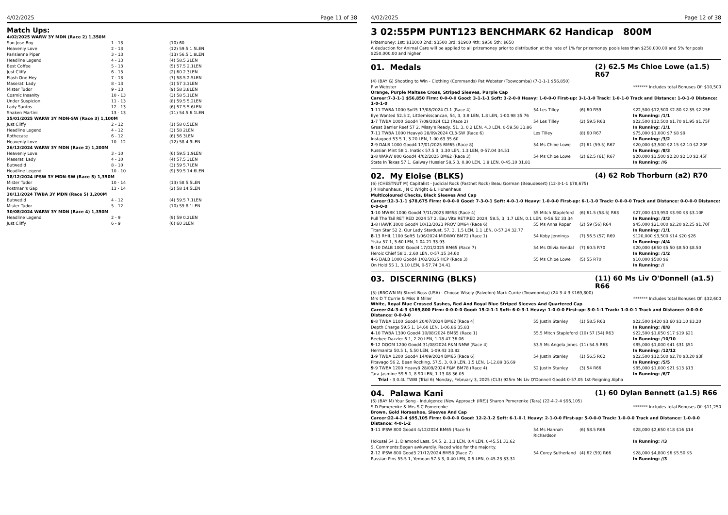4/02/2025 Page 11 of 38
Match Ups:
| 4/02/2025 WARW 3Y MDN (Race 2) 1,350M | | |
| San Jose Boy | 1 - 13 | (10) 60 |
| Heavenly Love | 2 - 13 | (12) 59.5 1.5LEN |
| Parisienne Piper | 3 - 13 | (13) 56.5 1.8LEN |
| Headline Legend | 4 - 13 | (4) 58.5 2LEN |
| Best Coffee | 5 - 13 | (5) 57.5 2.1LEN |
| Just Cliffy | 6 - 13 | (2) 60 2.3LEN |
| Flash One Hey | 7 - 13 | (7) 58.5 2.5LEN |
| Maserati Lady | 8 - 13 | (1) 57 3.3LEN |
| Mister Tudor | 9 - 13 | (9) 58 3.8LEN |
| Cosmic Insanity | 10 - 13 | (3) 58 5.1LEN |
| Under Suspicion | 11 - 13 | (8) 59.5 5.2LEN |
| Lady Santos | 12 - 13 | (6) 57.5 5.6LEN |
| Shaken Martini | 13 - 13 | (11) 54.5 6.1LEN |
| 25/01/2025 WARW 3Y MDN-SW (Race 3) 1,100M | | |
| Just Cliffy | 2 - 12 | (1) 58 0.5LEN |
| Headline Legend | 4 - 12 | (3) 58 2LEN |
| Rothecate | 6 - 12 | (6) 56 3LEN |
| Heavenly Love | 10 - 12 | (12) 58 4.9LEN |
| 26/12/2024 WARW 3Y MDN (Race 2) 1,200M | | |
| Heavenly Love | 3 - 10 | (6) 59.5 1.9LEN |
| Maserati Lady | 4 - 10 | (4) 57.5 3LEN |
| Butwedid | 8 - 10 | (3) 59 5.7LEN |
| Headline Legend | 10 - 10 | (9) 59.5 14.6LEN |
| 18/12/2024 IPSW 3Y MDN-SW (Race 5) 1,350M | | |
| Mister Tudor | 10 - 14 | (13) 58 5.5LEN |
| Postman's Gap | 13 - 14 | (2) 58 14.5LEN |
| 30/11/2024 TWBA 3Y MDN (Race 5) 1,200M | | |
| Butwedid | 4 - 12 | (4) 59.5 7.1LEN |
| Mister Tudor | 5 - 12 | (10) 59 8.1LEN |
| 30/08/2024 WARW 3Y MDN (Race 4) 1,350M | | |
| Headline Legend | 2 - 9 | (9) 59 0.2LEN |
| Just Cliffy | 6 - 9 | (6) 60 3LEN |
4/02/2025 Page 12 of 38
3 02:55PM PUNT123 BENCHMARK 62 Handicap 800M
Prizemoney: 1st: $11000 2nd: $3500 3rd: $1900 4th: $950 5th: $650
A deduction for Animal Care will be applied to all prizemoney prior to distribution at the rate of 1% for prizemoney pools less than $250,000.00 and 5% for pools $250,000.00 and higher.
01. Medals (2) 62.5 Ms Chloe Lowe (a1.5) R67
(4) (BAY G) Shooting to Win - Clothing (Commands) Pat Webster (Toowoomba) (7-3-1-1 $56,850)
P w Webster ******* Includes total Bonuses Of: $10,500
Orange, Purple Maltese Cross, Striped Sleeves, Purple Cap
Career:7-3-1-1 $56,850 Firm: 0-0-0-0 Good: 3-1-1-1 Soft: 3-2-0-0 Heavy: 1-0-0-0 First-up: 3-1-1-0 Track: 1-0-1-0 Track and Distance: 1-0-1-0 Distance: 1-0-1-0
| 1 -11 TWBA 1000 Soft5 17/08/2024 CL1 (Race 4) | 54 Les Tilley | (6) 60 R59 | $22,500 $12,500 $2.80 $2.35 $2.25F |
| Eye Wanted 52.5 2, Littlemisscancan, 54, 3, 3.8 LEN, 1.8 LEN, 1-00.98 35.76 | | | In Running: /1/1 |
| 1 -7 TWBA 1000 Good4 7/09/2024 CL2 (Race 2) | 54 Les Tilley | (2) 59.5 R63 | $22,500 $12,500 $1.70 $1.95 $1.75F |
| Great Barrier Reef 57 2, Missy's Ready, 51, 3, 0.2 LEN, 4.3 LEN, 0-59.58 33.86 | | | In Running: /1/1 |
| 7 -11 TWBA 1000 Heavy8 28/09/2024 CL3-SW (Race 6) | Les Tilley | (8) 60 R67 | $75,000 $1,000 $7 $8 $9 |
| Instagood 53.5 1, 3.20 LEN, 1-00.63 35.60 | | | In Running: /3/2 |
| 2 -9 DALB 1000 Good4 17/01/2025 BM65 (Race 8) | 54 Ms Chloe Lowe | (2) 61 (59.5) R67 | $20,000 $3,500 $2.15 $2.10 $2.20F |
| Russian Mint 58 1, Inatick 57.5 3, 3.30 LEN, 1.3 LEN, 0-57.04 34.51 | | | In Running: /8/3 |
| 2 -8 WARW 800 Good4 4/02/2025 BM62 (Race 3) | 54 Ms Chloe Lowe | (2) 62.5 (61) R67 | $20,000 $3,500 $2.20 $2.10 $2.45F |
| State In Texas 57 1, Galway Hussler 58.5 3, 0.80 LEN, 1.8 LEN, 0-45.10 31.81 | | | In Running: //6 |
02. My Eloise (BLKS) (4) 62 Rob Thorburn (a2) R70
(6) (CHESTNUT M) Capitalist - Judicial Rock (Fastnet Rock) Beau Gorman (Beaudesert) (12-3-1-1 $78,675)
J R Hohenhaus, J N C Wright & L Hohenhaus
Multicoloured Checks, Black Sleeves And Cap
Career:12-3-1-1 $78,675 Firm: 0-0-0-0 Good: 7-3-0-1 Soft: 4-0-1-0 Heavy: 1-0-0-0 First-up: 6-1-1-0 Track: 0-0-0-0 Track and Distance: 0-0-0-0 Distance: 0-0-0-0
| 1 -10 MWBK 1000 Good4 7/11/2023 BM58 (Race 4) | 55 Mitch Stapleford | (6) 61.5 (58.5) R63 | $27,000 $13,950 $3.90 $3 $3.10F |
| Pull The Tail RETIRED 2024 57 2, Eau Vite RETIRED 2024, 58.5, 3, 1.7 LEN, 0.1 LEN, 0-56.52 33.34 | | | In Running: /3/3 |
| 1 -8 HAWK 1000 Good4 10/12/2023 PROV BM64 (Race 6) | 55 Ms Anna Roper | (2) 59 (56) R64 | $45,000 $21,000 $2.20 $2.25 $1.70F |
| Titan Star 52 2, Our Lady Stardust, 57, 3, 1.5 LEN, 1.1 LEN, 0-57.24 32.77 | | | In Running: /1/1 |
| 8 -13 RHIL 1100 Soft5 1/06/2024 MIDWAY BM72 (Race 1) | 54 Koby Jennings | (7) 56.5 (57) R69 | $120,000 $3,500 $14 $20 $26 |
| Yiska 57 1, 5.60 LEN, 1-04.21 33.93 | | | In Running: /4/4 |
| 5 -10 DALB 1000 Good4 17/01/2025 BM65 (Race 7) | 54 Ms Olivia Kendal | (7) 60.5 R70 | $20,000 $650 $5.50 $8.50 $8.50 |
| Heroic Chief 58 1, 2.60 LEN, 0-57.15 34.60 | | | In Running: /1/2 |
| 4 -6 DALB 1000 Good4 1/02/2025 HCP (Race 3) | 55 Ms Chloe Lowe | (5) 55 R70 | $10,000 $500 $6 |
| On Hold 55 1, 3.10 LEN, 0-57.74 34.41 | | | In Running: // |
03. DISCERNING (BLKS) (11) 60 Ms Liv O'Donnell (a1.5) R66
(5) (BROWN M) Street Boss (USA) - Choose Wisely (Falvelon) Mark Currie (Toowoomba) (24-3-4-3 $169,800)
Mrs D T Currie & Miss B Miller ******* Includes total Bonuses Of: $32,600
White, Royal Blue Crossed Sashes, Red And Royal Blue Striped Sleeves And Quartered Cap
Career:24-3-4-3 $169,800 Firm: 0-0-0-0 Good: 15-2-1-1 Soft: 6-0-3-1 Heavy: 1-0-0-0 First-up: 5-0-1-1 Track: 1-0-0-1 Track and Distance: 0-0-0-0 Distance: 0-0-0-0
| 8 -8 TWBA 1100 Good4 20/07/2024 BM62 (Race 4) | 55 Justin Stanley | (1) 58.5 R63 | $22,500 $420 $3.60 $3.10 $3.20 |
| Depth Charge 59.5 1, 14.60 LEN, 1-06.86 35.83 | | | In Running: /8/8 |
| 4 -10 TWBA 1300 Good4 10/08/2024 BM65 (Race 1) | 55.5 Mitch Stapleford | (10) 57 (54) R63 | $22,500 $1,050 $17 $19 $21 |
| Beebee Dazzler 6 1, 2.20 LEN, 1-18.47 36.06 | | | In Running: /10/10 |
| 9 -12 DOOM 1200 Good4 31/08/2024 F&M NMW (Race 4) | 53.5 Ms Angela Jones | (11) 54.5 R63 | $85,000 $1,000 $41 $31 $51 |
| Hermanita 50.5 1, 5.50 LEN, 1-09.43 33.82 | | | In Running: /12/12 |
| 1 -9 TWBA 1200 Good4 14/09/2024 BM65 (Race 6) | 54 Justin Stanley | (1) 56.5 R62 | $22,500 $12,500 $2.70 $3.20 $3F |
| Pitavago 56 2, Bean Rocking, 57.5, 3, 0.8 LEN, 1.5 LEN, 1-12.89 36.69 | | | In Running: /5/5 |
| 9 -9 TWBA 1200 Heavy8 28/09/2024 F&M BM78 (Race 4) | 52 Justin Stanley | (3) 54 R66 | $85,000 $1,000 $21 $13 $13 |
| Tara Jasmine 59.5 1, 8.90 LEN, 1-13.08 36.05 | | | In Running: /6/7 |
Trial - 3 0.4L TWBI (Trial 6) Monday, February 3, 2025 (CL3) 925m Ms Liv O'Donnell Good4 0-57.05 1st-Reigning Alpha
04. Palawa Kani (1) 60 Dylan Bennett (a1.5) R66
(6) (BAY M) Your Song - Indulgence (New Approach (IRE)) Sharon Pomerenke (Tara) (22-4-2-4 $95,105)
S D Pomerenke & Mrs S C Pomerenke ******* Includes total Bonuses Of: $11,250
Brown, Gold Horseshoe, Sleeves And Cap
Career:22-4-2-4 $95,105 Firm: 0-0-0-0 Good: 12-2-1-2 Soft: 6-1-0-1 Heavy: 2-1-0-0 First-up: 5-0-0-0 Track: 1-0-0-0 Track and Distance: 1-0-0-0 Distance: 4-0-1-2
| 3 -11 IPSW 800 Good4 4/12/2024 BM65 (Race 5) | 54 Ms Hannah Richardson | (6) 58.5 R66 | $28,000 $2,650 $18 $16 $14 |
| Hokusai 54 1, Diamond Lass, 54.5, 2, 1.1 LEN, 0.4 LEN, 0-45.51 33.62 | | | In Running: //3 |
| S. Comments:Began awkwardly. Raced wide for the majority. | | | |
| 2 -12 IPSW 800 Good3 21/12/2024 BM58 (Race 7) | 54 Corey Sutherland | (4) 62 (59) R66 | $28,000 $4,800 $6 $5.50 $5 |
| Russian Pins 55.5 1, Yemean 57.5 3, 0.40 LEN, 0.5 LEN, 0-45.23 33.31 | | | In Running: //3 |